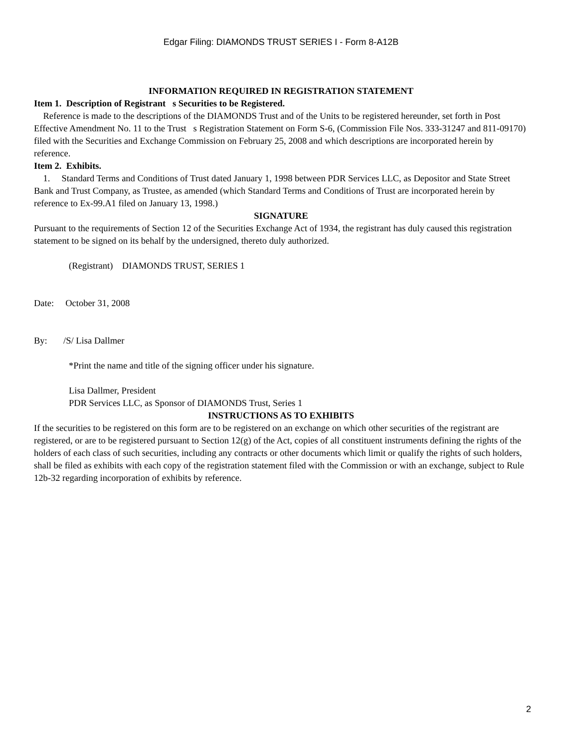Edgar Filing: DIAMONDS TRUST SERIES I - Form 8-A12B
INFORMATION REQUIRED IN REGISTRATION STATEMENT
Item 1. Description of Registrant s Securities to be Registered.
Reference is made to the descriptions of the DIAMONDS Trust and of the Units to be registered hereunder, set forth in Post Effective Amendment No. 11 to the Trust s Registration Statement on Form S-6, (Commission File Nos. 333-31247 and 811-09170) filed with the Securities and Exchange Commission on February 25, 2008 and which descriptions are incorporated herein by reference.
Item 2. Exhibits.
1. Standard Terms and Conditions of Trust dated January 1, 1998 between PDR Services LLC, as Depositor and State Street Bank and Trust Company, as Trustee, as amended (which Standard Terms and Conditions of Trust are incorporated herein by reference to Ex-99.A1 filed on January 13, 1998.)
SIGNATURE
Pursuant to the requirements of Section 12 of the Securities Exchange Act of 1934, the registrant has duly caused this registration statement to be signed on its behalf by the undersigned, thereto duly authorized.
(Registrant) DIAMONDS TRUST, SERIES 1
Date: October 31, 2008
By: /S/ Lisa Dallmer
*Print the name and title of the signing officer under his signature.
Lisa Dallmer, President
PDR Services LLC, as Sponsor of DIAMONDS Trust, Series 1
INSTRUCTIONS AS TO EXHIBITS
If the securities to be registered on this form are to be registered on an exchange on which other securities of the registrant are registered, or are to be registered pursuant to Section 12(g) of the Act, copies of all constituent instruments defining the rights of the holders of each class of such securities, including any contracts or other documents which limit or qualify the rights of such holders, shall be filed as exhibits with each copy of the registration statement filed with the Commission or with an exchange, subject to Rule 12b-32 regarding incorporation of exhibits by reference.
2